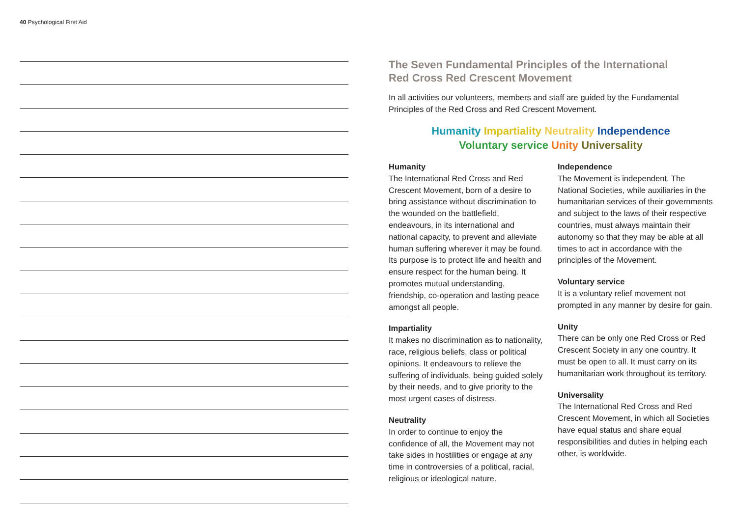40 Psychological First Aid
The Seven Fundamental Principles of the International
Red Cross Red Crescent Movement
In all activities our volunteers, members and staff are guided by the Fundamental Principles of the Red Cross and Red Crescent Movement.
Humanity Impartiality Neutrality Independence
Voluntary service Unity Universality
Humanity
The International Red Cross and Red Crescent Movement, born of a desire to bring assistance without discrimination to the wounded on the battlefield, endeavours, in its international and national capacity, to prevent and alleviate human suffering wherever it may be found. Its purpose is to protect life and health and ensure respect for the human being. It promotes mutual understanding, friendship, co-operation and lasting peace amongst all people.
Impartiality
It makes no discrimination as to nationality, race, religious beliefs, class or political opinions. It endeavours to relieve the suffering of individuals, being guided solely by their needs, and to give priority to the most urgent cases of distress.
Neutrality
In order to continue to enjoy the confidence of all, the Movement may not take sides in hostilities or engage at any time in controversies of a political, racial, religious or ideological nature.
Independence
The Movement is independent. The National Societies, while auxiliaries in the humanitarian services of their governments and subject to the laws of their respective countries, must always maintain their autonomy so that they may be able at all times to act in accordance with the principles of the Movement.
Voluntary service
It is a voluntary relief movement not prompted in any manner by desire for gain.
Unity
There can be only one Red Cross or Red Crescent Society in any one country. It must be open to all. It must carry on its humanitarian work throughout its territory.
Universality
The International Red Cross and Red Crescent Movement, in which all Societies have equal status and share equal responsibilities and duties in helping each other, is worldwide.